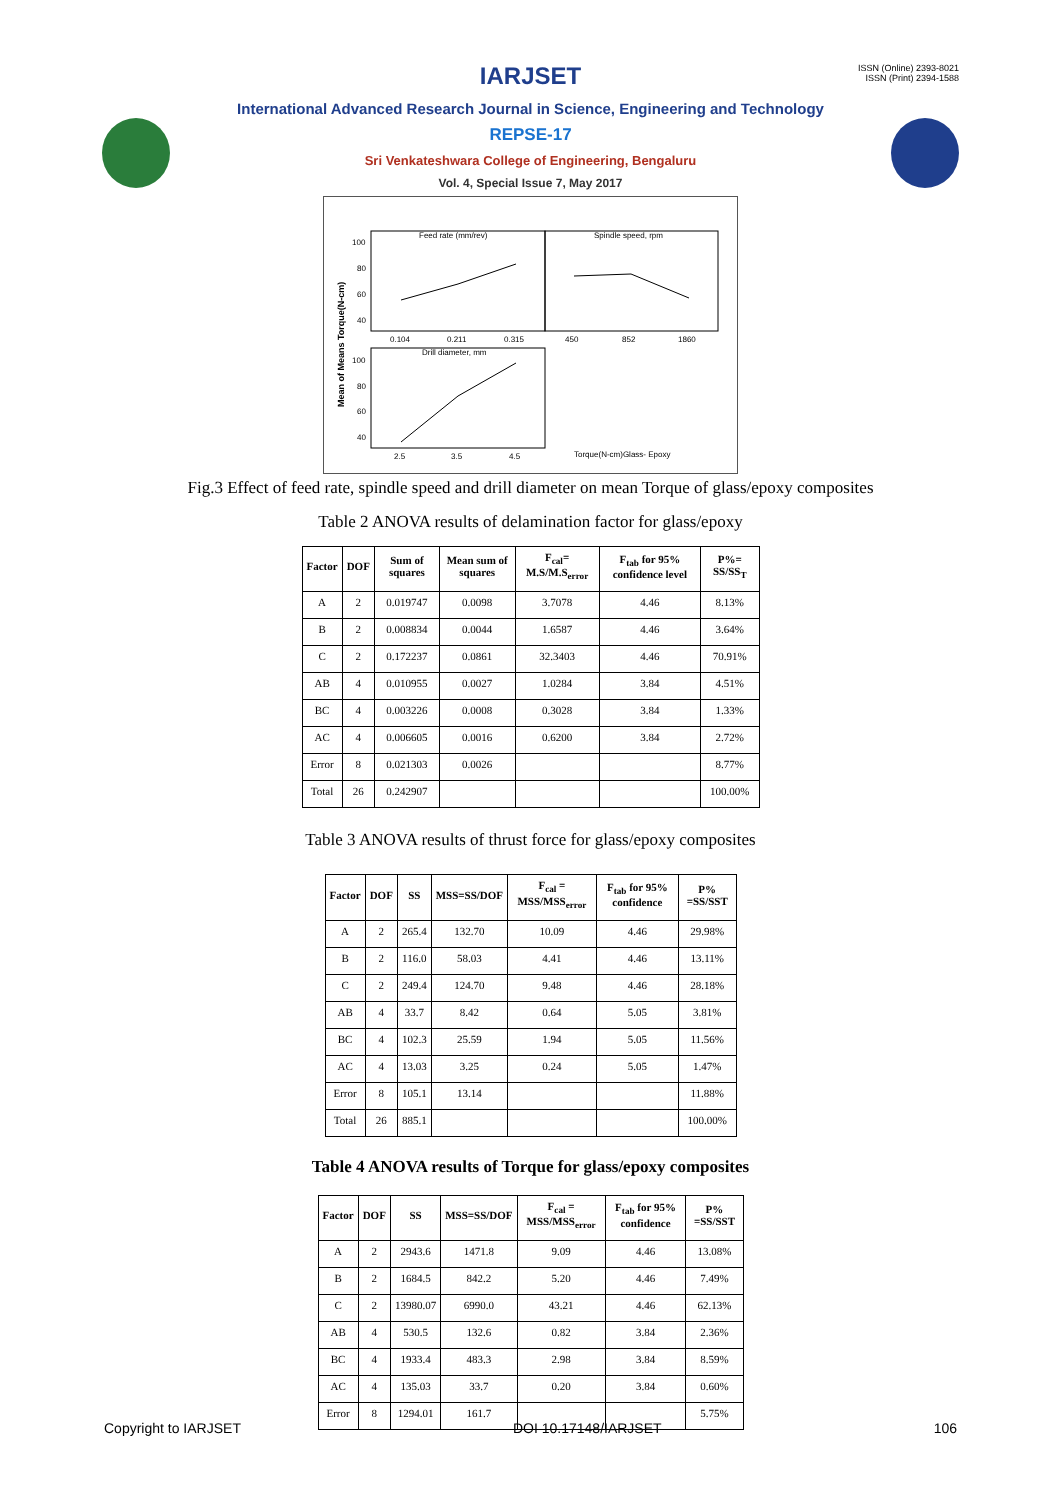ISSN (Online) 2393-8021
ISSN (Print) 2394-1588
IARJSET
International Advanced Research Journal in Science, Engineering and Technology
REPSE-17
Sri Venkateshwara College of Engineering, Bengaluru
Vol. 4, Special Issue 7, May 2017
Mean of Means Torque(N-cm)
Feed rate (mm/rev)
Spindle speed, rpm
Drill diameter, mm
100
80
60
40
0.104
0.211
0.315
450
852
1860
100
80
60
40
2.5
3.5
4.5
Torque(N-cm)Glass- Epoxy
Fig.3 Effect of feed rate, spindle speed and drill diameter on mean Torque of glass/epoxy composites
Table 2 ANOVA results of delamination factor for glass/epoxy
| Factor | DOF | Sum of squares | Mean sum of squares | F<sub>cal</sub>= M.S/M.S<sub>error</sub> | F<sub>tab</sub> for 95% confidence level | P%= SS/SS<sub>T</sub> |
| --- | --- | --- | --- | --- | --- | --- |
| A | 2 | 0.019747 | 0.0098 | 3.7078 | 4.46 | 8.13% |
| B | 2 | 0.008834 | 0.0044 | 1.6587 | 4.46 | 3.64% |
| C | 2 | 0.172237 | 0.0861 | 32.3403 | 4.46 | 70.91% |
| AB | 4 | 0.010955 | 0.0027 | 1.0284 | 3.84 | 4.51% |
| BC | 4 | 0.003226 | 0.0008 | 0.3028 | 3.84 | 1.33% |
| AC | 4 | 0.006605 | 0.0016 | 0.6200 | 3.84 | 2.72% |
| Error | 8 | 0.021303 | 0.0026 | | | 8.77% |
| Total | 26 | 0.242907 | | | | 100.00% |
Table 3 ANOVA results of thrust force for glass/epoxy composites
| Factor | DOF | SS | MSS=SS/DOF | F<sub>cal</sub> = MSS/MSS<sub>error</sub> | F<sub>tab</sub> for 95% confidence | P% =SS/SST |
| --- | --- | --- | --- | --- | --- | --- |
| A | 2 | 265.4 | 132.70 | 10.09 | 4.46 | 29.98% |
| B | 2 | 116.0 | 58.03 | 4.41 | 4.46 | 13.11% |
| C | 2 | 249.4 | 124.70 | 9.48 | 4.46 | 28.18% |
| AB | 4 | 33.7 | 8.42 | 0.64 | 5.05 | 3.81% |
| BC | 4 | 102.3 | 25.59 | 1.94 | 5.05 | 11.56% |
| AC | 4 | 13.03 | 3.25 | 0.24 | 5.05 | 1.47% |
| Error | 8 | 105.1 | 13.14 | | | 11.88% |
| Total | 26 | 885.1 | | | | 100.00% |
Table 4 ANOVA results of Torque for glass/epoxy composites
| Factor | DOF | SS | MSS=SS/DOF | F<sub>cal</sub> = MSS/MSS<sub>error</sub> | F<sub>tab</sub> for 95% confidence | P% =SS/SST |
| --- | --- | --- | --- | --- | --- | --- |
| A | 2 | 2943.6 | 1471.8 | 9.09 | 4.46 | 13.08% |
| B | 2 | 1684.5 | 842.2 | 5.20 | 4.46 | 7.49% |
| C | 2 | 13980.07 | 6990.0 | 43.21 | 4.46 | 62.13% |
| AB | 4 | 530.5 | 132.6 | 0.82 | 3.84 | 2.36% |
| BC | 4 | 1933.4 | 483.3 | 2.98 | 3.84 | 8.59% |
| AC | 4 | 135.03 | 33.7 | 0.20 | 3.84 | 0.60% |
| Error | 8 | 1294.01 | 161.7 | | | 5.75% |
Copyright to IARJSET DOI 10.17148/IARJSET 106